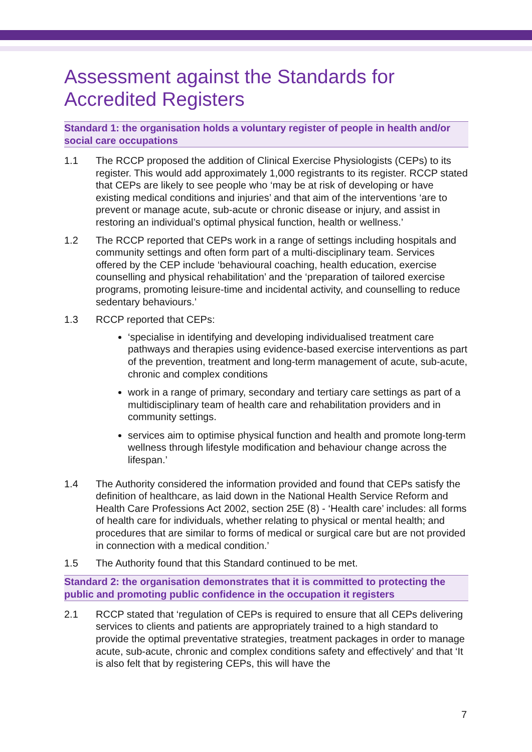Assessment against the Standards for Accredited Registers
Standard 1: the organisation holds a voluntary register of people in health and/or social care occupations
1.1 The RCCP proposed the addition of Clinical Exercise Physiologists (CEPs) to its register. This would add approximately 1,000 registrants to its register. RCCP stated that CEPs are likely to see people who ‘may be at risk of developing or have existing medical conditions and injuries’ and that aim of the interventions ‘are to prevent or manage acute, sub-acute or chronic disease or injury, and assist in restoring an individual’s optimal physical function, health or wellness.’
1.2 The RCCP reported that CEPs work in a range of settings including hospitals and community settings and often form part of a multi-disciplinary team. Services offered by the CEP include ‘behavioural coaching, health education, exercise counselling and physical rehabilitation’ and the ‘preparation of tailored exercise programs, promoting leisure-time and incidental activity, and counselling to reduce sedentary behaviours.’
1.3 RCCP reported that CEPs:
‘specialise in identifying and developing individualised treatment care pathways and therapies using evidence-based exercise interventions as part of the prevention, treatment and long-term management of acute, sub-acute, chronic and complex conditions
work in a range of primary, secondary and tertiary care settings as part of a multidisciplinary team of health care and rehabilitation providers and in community settings.
services aim to optimise physical function and health and promote long-term wellness through lifestyle modification and behaviour change across the lifespan.’
1.4 The Authority considered the information provided and found that CEPs satisfy the definition of healthcare, as laid down in the National Health Service Reform and Health Care Professions Act 2002, section 25E (8) - ‘Health care’ includes: all forms of health care for individuals, whether relating to physical or mental health; and procedures that are similar to forms of medical or surgical care but are not provided in connection with a medical condition.’
1.5 The Authority found that this Standard continued to be met.
Standard 2: the organisation demonstrates that it is committed to protecting the public and promoting public confidence in the occupation it registers
2.1 RCCP stated that ‘regulation of CEPs is required to ensure that all CEPs delivering services to clients and patients are appropriately trained to a high standard to provide the optimal preventative strategies, treatment packages in order to manage acute, sub-acute, chronic and complex conditions safety and effectively’ and that ‘It is also felt that by registering CEPs, this will have the
7